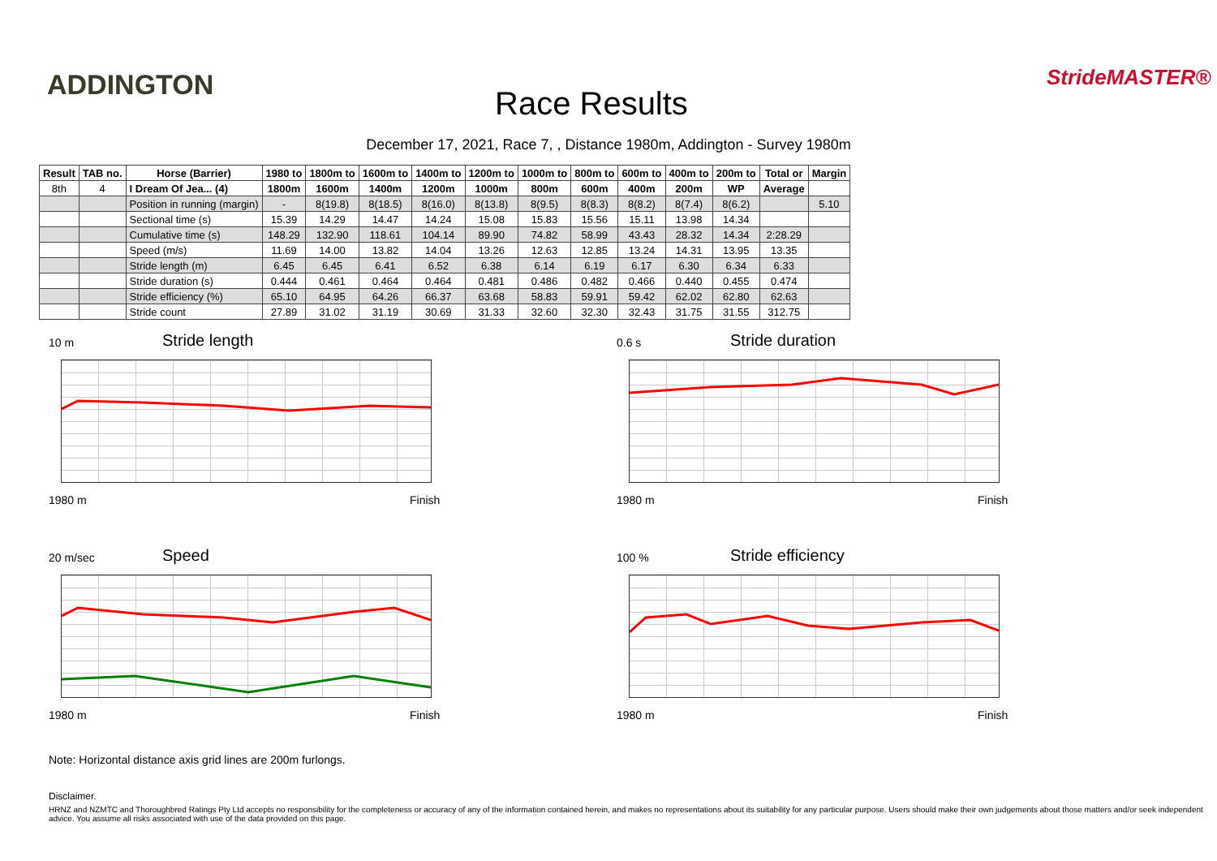ADDINGTON Race Results
StrideMASTER®
December 17, 2021, Race 7, , Distance 1980m, Addington - Survey 1980m
| Result | TAB no. | Horse (Barrier) | 1980 to | 1800m to | 1600m to | 1400m to | 1200m to | 1000m to | 800m to | 600m to | 400m to | 200m to | Total or | Margin |
| --- | --- | --- | --- | --- | --- | --- | --- | --- | --- | --- | --- | --- | --- | --- |
| 8th | 4 | I Dream Of Jea... (4) | 1800m | 1600m | 1400m | 1200m | 1000m | 800m | 600m | 400m | 200m | WP | Average | |
| | | Position in running (margin) | - | 8(19.8) | 8(18.5) | 8(16.0) | 8(13.8) | 8(9.5) | 8(8.3) | 8(8.2) | 8(7.4) | 8(6.2) | | 5.10 |
| | | Sectional time (s) | 15.39 | 14.29 | 14.47 | 14.24 | 15.08 | 15.83 | 15.56 | 15.11 | 13.98 | 14.34 | | |
| | | Cumulative time (s) | 148.29 | 132.90 | 118.61 | 104.14 | 89.90 | 74.82 | 58.99 | 43.43 | 28.32 | 14.34 | 2:28.29 | |
| | | Speed (m/s) | 11.69 | 14.00 | 13.82 | 14.04 | 13.26 | 12.63 | 12.85 | 13.24 | 14.31 | 13.95 | 13.35 | |
| | | Stride length (m) | 6.45 | 6.45 | 6.41 | 6.52 | 6.38 | 6.14 | 6.19 | 6.17 | 6.30 | 6.34 | 6.33 | |
| | | Stride duration (s) | 0.444 | 0.461 | 0.464 | 0.464 | 0.481 | 0.486 | 0.482 | 0.466 | 0.440 | 0.455 | 0.474 | |
| | | Stride efficiency (%) | 65.10 | 64.95 | 64.26 | 66.37 | 63.68 | 58.83 | 59.91 | 59.42 | 62.02 | 62.80 | 62.63 | |
| | | Stride count | 27.89 | 31.02 | 31.19 | 30.69 | 31.33 | 32.60 | 32.30 | 32.43 | 31.75 | 31.55 | 312.75 | |
10 m
Stride length
1980 m Finish
0.6 s
Stride duration
1980 m Finish
20 m/sec
Speed
1980 m Finish
100 %
Stride efficiency
1980 m Finish
Note: Horizontal distance axis grid lines are 200m furlongs.
Disclaimer.
HRNZ and NZMTC and Thoroughbred Ratings Pty Ltd accepts no responsibility for the completeness or accuracy of any of the information contained herein, and makes no representations about its suitability for any particular purpose. Users should make their own judgements about those matters and/or seek independent advice. You assume all risks associated with use of the data provided on this page.